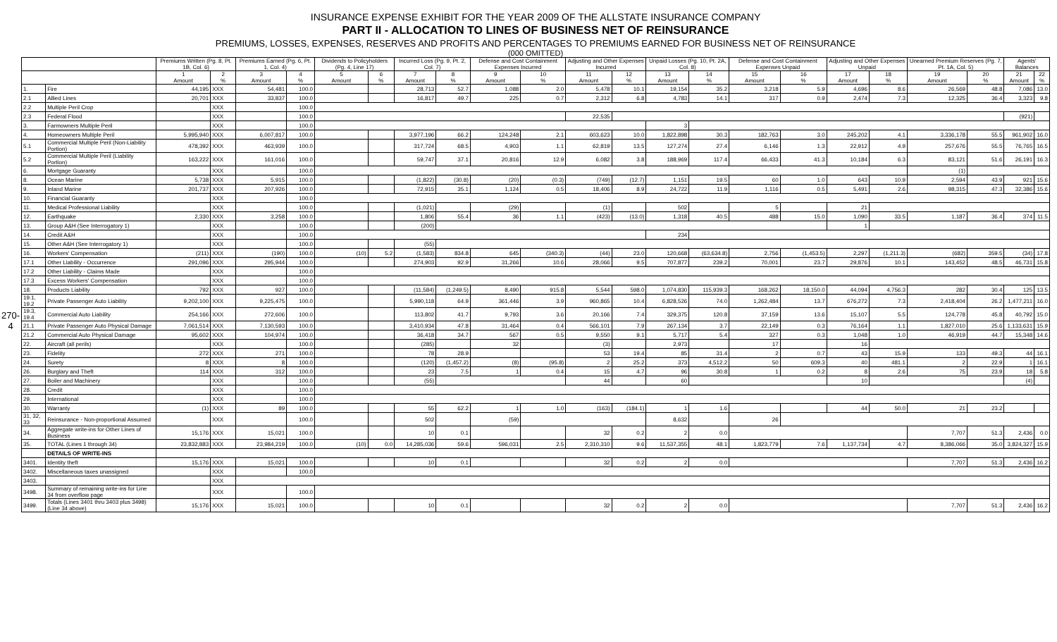270-4
INSURANCE EXPENSE EXHIBIT FOR THE YEAR 2009 OF THE ALLSTATE INSURANCE COMPANY
PART II - ALLOCATION TO LINES OF BUSINESS NET OF REINSURANCE
PREMIUMS, LOSSES, EXPENSES, RESERVES AND PROFITS AND PERCENTAGES TO PREMIUMS EARNED FOR BUSINESS NET OF REINSURANCE
(000 OMITTED)
| | | Premiums Written (Pg. 8, Pt. 1B, Col. 6) | | Premiums Earned (Pg. 6, Pt. 1, Col. 4) | | Dividends to Policyholders (Pg. 4, Line 17) | | Incurred Loss (Pg. 9, Pt. 2, Col. 7) | | Defense and Cost Containment Expenses Incurred | | Adjusting and Other Expenses Incurred | | Unpaid Losses (Pg. 10, Pt. 2A, Col. 8) | | Defense and Cost Containment Expenses Unpaid | | Adjusting and Other Expenses Unpaid | | Unearned Premium Reserves (Pg. 7, Pt. 1A, Col. 5) | | Agents' Balances | |
| --- | --- | --- | --- | --- | --- | --- | --- | --- | --- | --- | --- | --- | --- | --- | --- | --- | --- | --- | --- | --- | --- | --- | --- |
| | | 1 Amount | 2 % | 3 Amount | 4 % | 5 Amount | 6 % | 7 Amount | 8 % | 9 Amount | 10 % | 11 Amount | 12 % | 13 Amount | 14 % | 15 Amount | 16 % | 17 Amount | 18 % | 19 Amount | 20 % | 21 Amount | 22 % |
| 1. | Fire | 44,195 | XXX | 54,481 | 100.0 | | | 28,713 | 52.7 | 1,088 | 2.0 | 5,478 | 10.1 | 19,154 | 35.2 | 3,218 | 5.9 | 4,696 | 8.6 | 26,569 | 48.8 | 7,086 | 13.0 |
| 2.1 | Allied Lines | 20,701 | XXX | 33,837 | 100.0 | | | 16,817 | 49.7 | 225 | 0.7 | 2,312 | 6.8 | 4,783 | 14.1 | 317 | 0.9 | 2,474 | 7.3 | 12,325 | 36.4 | 3,323 | 9.8 |
| 2.2 | Multiple Peril Crop | | XXX | | 100.0 | | | | | | | | | | | | | | | | | | |
| 2.3 | Federal Flood | | XXX | | 100.0 | | | | | | | 22,535 | | | | | | | | | | (921) | |
| 3. | Farmowners Multiple Peril | | XXX | | 100.0 | | | | | | | | | 3 | | | | | | | | | |
| 4. | Homeowners Multiple Peril | 5,995,940 | XXX | 6,007,817 | 100.0 | | | 3,977,196 | 66.2 | 124,248 | 2.1 | 603,623 | 10.0 | 1,822,898 | 30.3 | 182,763 | 3.0 | 245,202 | 4.1 | 3,336,178 | 55.5 | 961,902 | 16.0 |
| 5.1 | Commercial Multiple Peril (Non-Liability Portion) | 478,392 | XXX | 463,939 | 100.0 | | | 317,724 | 68.5 | 4,903 | 1.1 | 62,819 | 13.5 | 127,274 | 27.4 | 6,146 | 1.3 | 22,912 | 4.9 | 257,676 | 55.5 | 76,765 | 16.5 |
| 5.2 | Commercial Multiple Peril (Liability Portion) | 163,222 | XXX | 161,016 | 100.0 | | | 59,747 | 37.1 | 20,816 | 12.9 | 6,082 | 3.8 | 188,969 | 117.4 | 66,433 | 41.3 | 10,184 | 6.3 | 83,121 | 51.6 | 26,191 | 16.3 |
| 6. | Mortgage Guaranty | | XXX | | 100.0 | | | | | | | | | | | | | | | (1) | | | |
| 8. | Ocean Marine | 5,738 | XXX | 5,915 | 100.0 | | | (1,822) | (30.8) | (20) | (0.3) | (749) | (12.7) | 1,151 | 19.5 | 60 | 1.0 | 643 | 10.9 | 2,594 | 43.9 | 921 | 15.6 |
| 9. | Inland Marine | 201,737 | XXX | 207,926 | 100.0 | | | 72,915 | 35.1 | 1,124 | 0.5 | 18,406 | 8.9 | 24,722 | 11.9 | 1,116 | 0.5 | 5,491 | 2.6 | 98,315 | 47.3 | 32,386 | 15.6 |
| 10. | Financial Guaranty | | XXX | | 100.0 | | | | | | | | | | | | | | | | | | |
| 11. | Medical Professional Liability | | XXX | | 100.0 | | | (1,021) | | (29) | | (1) | | 502 | | 5 | | 21 | | | | | |
| 12. | Earthquake | 2,330 | XXX | 3,258 | 100.0 | | | 1,806 | 55.4 | 36 | 1.1 | (423) | (13.0) | 1,318 | 40.5 | 488 | 15.0 | 1,090 | 33.5 | 1,187 | 36.4 | 374 | 11.5 |
| 13. | Group A&H (See Interrogatory 1) | | XXX | | 100.0 | | | (200) | | | | | | | | | | 1 | | | | | |
| 14. | Credit A&H | | XXX | | 100.0 | | | | | | | | | 234 | | | | | | | | | |
| 15. | Other A&H (See Interrogatory 1) | | XXX | | 100.0 | | | (55) | | | | | | | | | | | | | | | |
| 16. | Workers' Compensation | (211) | XXX | (190) | 100.0 | (10) | 5.2 | (1,583) | 834.8 | 645 | (340.3) | (44) | 23.0 | 120,668 | (63,634.8) | 2,756 | (1,453.5) | 2,297 | (1,211.3) | (682) | 359.5 | (34) | 17.8 |
| 17.1 | Other Liability - Occurrence | 291,096 | XXX | 295,944 | 100.0 | | | 274,903 | 92.9 | 31,266 | 10.6 | 28,066 | 9.5 | 707,877 | 239.2 | 70,001 | 23.7 | 29,876 | 10.1 | 143,452 | 48.5 | 46,731 | 15.8 |
| 17.2 | Other Liability - Claims Made | | XXX | | 100.0 | | | | | | | | | | | | | | | | | | |
| 17.3 | Excess Workers' Compensation | | XXX | | 100.0 | | | | | | | | | | | | | | | | | | |
| 18. | Products Liability | 792 | XXX | 927 | 100.0 | | | (11,584) | (1,249.5) | 8,490 | 915.8 | 5,544 | 598.0 | 1,074,830 | 115,939.3 | 168,262 | 18,150.0 | 44,094 | 4,756.3 | 282 | 30.4 | 125 | 13.5 |
| 19.1, 19.2 | Private Passenger Auto Liability | 9,202,100 | XXX | 9,225,475 | 100.0 | | | 5,990,118 | 64.9 | 361,446 | 3.9 | 960,865 | 10.4 | 6,828,526 | 74.0 | 1,262,484 | 13.7 | 676,272 | 7.3 | 2,418,404 | 26.2 | 1,477,211 | 16.0 |
| 19.3, 19.4 | Commercial Auto Liability | 254,166 | XXX | 272,606 | 100.0 | | | 113,802 | 41.7 | 9,793 | 3.6 | 20,166 | 7.4 | 329,375 | 120.8 | 37,159 | 13.6 | 15,107 | 5.5 | 124,778 | 45.8 | 40,792 | 15.0 |
| 21.1 | Private Passenger Auto Physical Damage | 7,061,514 | XXX | 7,130,593 | 100.0 | | | 3,410,934 | 47.8 | 31,464 | 0.4 | 566,101 | 7.9 | 267,134 | 3.7 | 22,149 | 0.3 | 76,164 | 1.1 | 1,827,010 | 25.6 | 1,133,631 | 15.9 |
| 21.2 | Commercial Auto Physical Damage | 95,602 | XXX | 104,974 | 100.0 | | | 36,418 | 34.7 | 567 | 0.5 | 9,550 | 9.1 | 5,717 | 5.4 | 327 | 0.3 | 1,048 | 1.0 | 46,919 | 44.7 | 15,348 | 14.6 |
| 22. | Aircraft (all perils) | | XXX | | 100.0 | | | (285) | | 32 | | (3) | | 2,973 | | 17 | | 16 | | | | | |
| 23. | Fidelity | 272 | XXX | 271 | 100.0 | | | 78 | 28.9 | | | 53 | 19.4 | 85 | 31.4 | 2 | 0.7 | 43 | 15.9 | 133 | 49.3 | 44 | 16.1 |
| 24. | Surety | 8 | XXX | 8 | 100.0 | | | (120) | (1,457.2) | (8) | (95.8) | 2 | 25.2 | 373 | 4,512.2 | 50 | 609.3 | 40 | 481.1 | 2 | 22.9 | 1 | 16.1 |
| 26. | Burglary and Theft | 114 | XXX | 312 | 100.0 | | | 23 | 7.5 | 1 | 0.4 | 15 | 4.7 | 96 | 30.8 | 1 | 0.2 | 8 | 2.6 | 75 | 23.9 | 18 | 5.8 |
| 27. | Boiler and Machinery | | XXX | | 100.0 | | | (55) | | | | 44 | | 60 | | | | 10 | | | | (4) | |
| 28. | Credit | | XXX | | 100.0 | | | | | | | | | | | | | | | | | | |
| 29. | International | | XXX | | 100.0 | | | | | | | | | | | | | | | | | | |
| 30. | Warranty | (1) | XXX | 89 | 100.0 | | | 55 | 62.2 | 1 | 1.0 | (163) | (184.1) | 1 | 1.6 | | | 44 | 50.0 | 21 | 23.2 | | |
| 31, 32, 33 | Reinsurance - Non-proportional Assumed | | XXX | | 100.0 | | | 502 | | (59) | | | | 8,632 | | 26 | | | | | | | |
| 34. | Aggregate write-ins for Other Lines of Business | 15,176 | XXX | 15,021 | 100.0 | | | 10 | 0.1 | | | 32 | 0.2 | 2 | 0.0 | | | | | 7,707 | 51.3 | 2,436 | 0.0 |
| 35. | TOTAL (Lines 1 through 34) | 23,832,883 | XXX | 23,984,219 | 100.0 | (10) | 0.0 | 14,285,036 | 59.6 | 596,031 | 2.5 | 2,310,310 | 9.6 | 11,537,355 | 48.1 | 1,823,779 | 7.6 | 1,137,734 | 4.7 | 8,386,066 | 35.0 | 3,824,327 | 15.9 |
| | DETAILS OF WRITE-INS | | | | | | | | | | | | | | | | | | | | | | |
| 3401. | Identity theft | 15,176 | XXX | 15,021 | 100.0 | | | 10 | 0.1 | | | 32 | 0.2 | 2 | 0.0 | | | | | 7,707 | 51.3 | 2,436 | 16.2 |
| 3402. | Miscellaneous taxes unassigned | | XXX | | 100.0 | | | | | | | | | | | | | | | | | | |
| 3403. | | | XXX | | | | | | | | | | | | | | | | | | | | |
| 3498. | Summary of remaining write-ins for Line 34 from overflow page | | XXX | | 100.0 | | | | | | | | | | | | | | | | | | |
| 3499. | Totals (Lines 3401 thru 3403 plus 3498)(Line 34 above) | 15,176 | XXX | 15,021 | 100.0 | | | 10 | 0.1 | | | 32 | 0.2 | 2 | 0.0 | | | | | 7,707 | 51.3 | 2,436 | 16.2 |